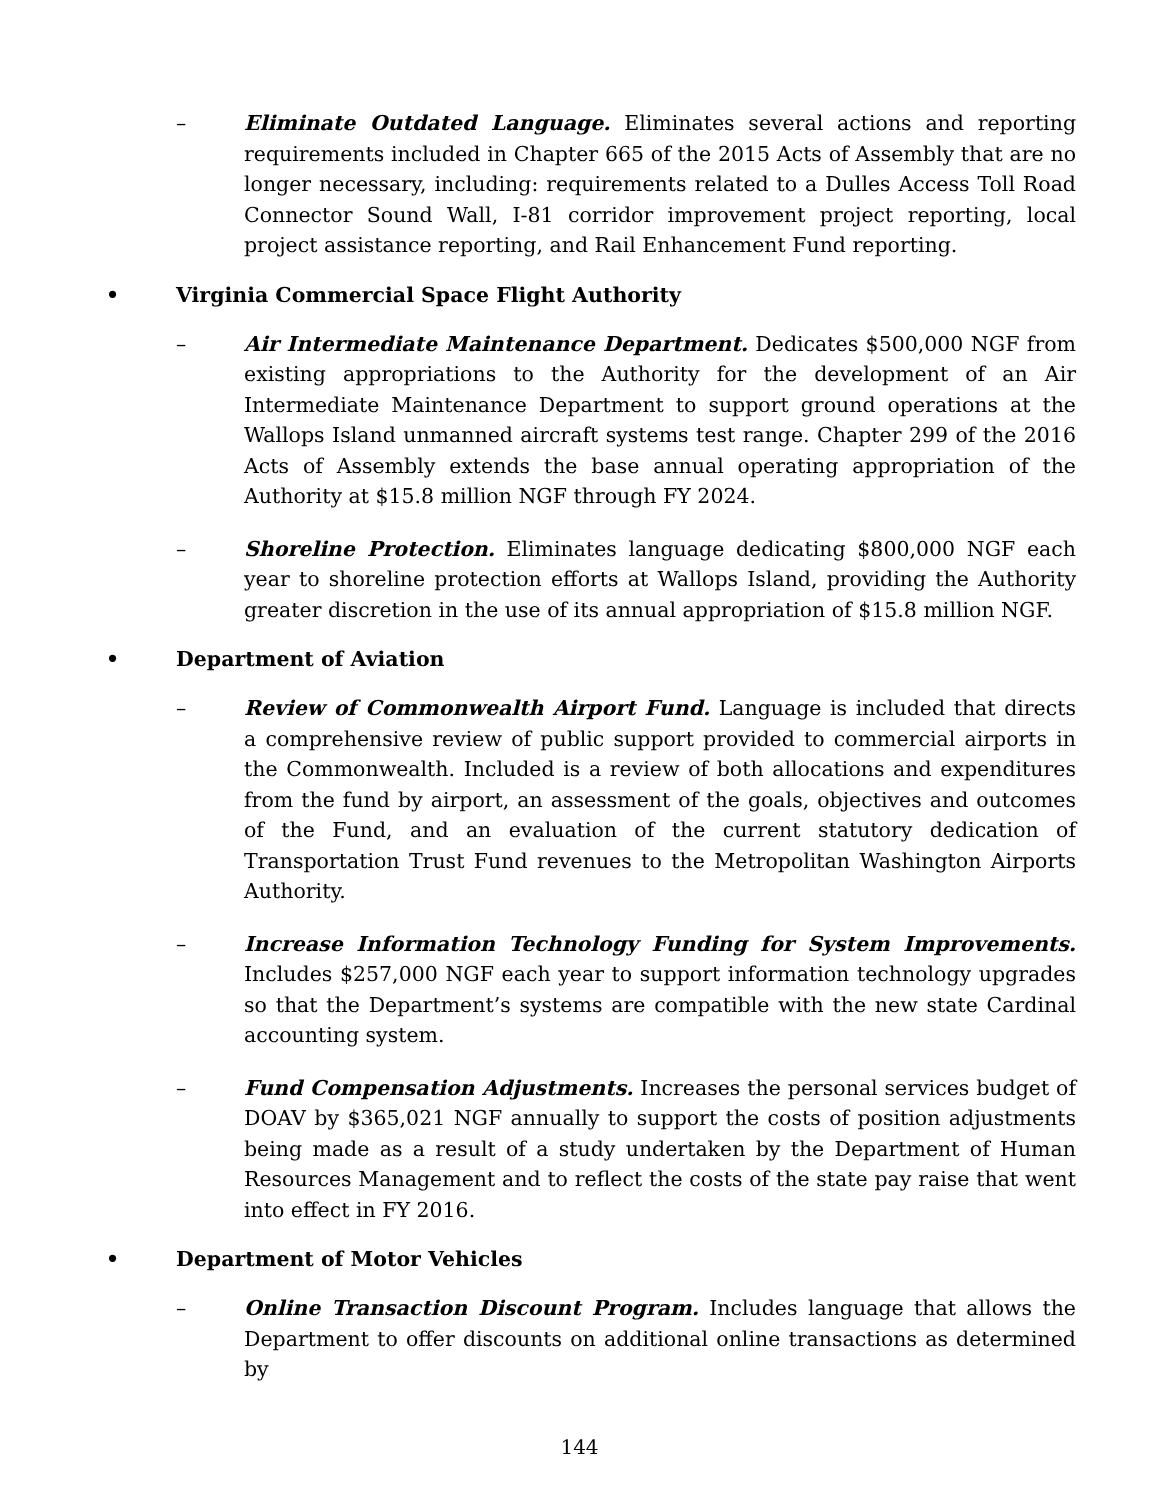– Eliminate Outdated Language. Eliminates several actions and reporting requirements included in Chapter 665 of the 2015 Acts of Assembly that are no longer necessary, including: requirements related to a Dulles Access Toll Road Connector Sound Wall, I-81 corridor improvement project reporting, local project assistance reporting, and Rail Enhancement Fund reporting.
• Virginia Commercial Space Flight Authority
– Air Intermediate Maintenance Department. Dedicates $500,000 NGF from existing appropriations to the Authority for the development of an Air Intermediate Maintenance Department to support ground operations at the Wallops Island unmanned aircraft systems test range. Chapter 299 of the 2016 Acts of Assembly extends the base annual operating appropriation of the Authority at $15.8 million NGF through FY 2024.
– Shoreline Protection. Eliminates language dedicating $800,000 NGF each year to shoreline protection efforts at Wallops Island, providing the Authority greater discretion in the use of its annual appropriation of $15.8 million NGF.
• Department of Aviation
– Review of Commonwealth Airport Fund. Language is included that directs a comprehensive review of public support provided to commercial airports in the Commonwealth. Included is a review of both allocations and expenditures from the fund by airport, an assessment of the goals, objectives and outcomes of the Fund, and an evaluation of the current statutory dedication of Transportation Trust Fund revenues to the Metropolitan Washington Airports Authority.
– Increase Information Technology Funding for System Improvements. Includes $257,000 NGF each year to support information technology upgrades so that the Department’s systems are compatible with the new state Cardinal accounting system.
– Fund Compensation Adjustments. Increases the personal services budget of DOAV by $365,021 NGF annually to support the costs of position adjustments being made as a result of a study undertaken by the Department of Human Resources Management and to reflect the costs of the state pay raise that went into effect in FY 2016.
• Department of Motor Vehicles
– Online Transaction Discount Program. Includes language that allows the Department to offer discounts on additional online transactions as determined by
144